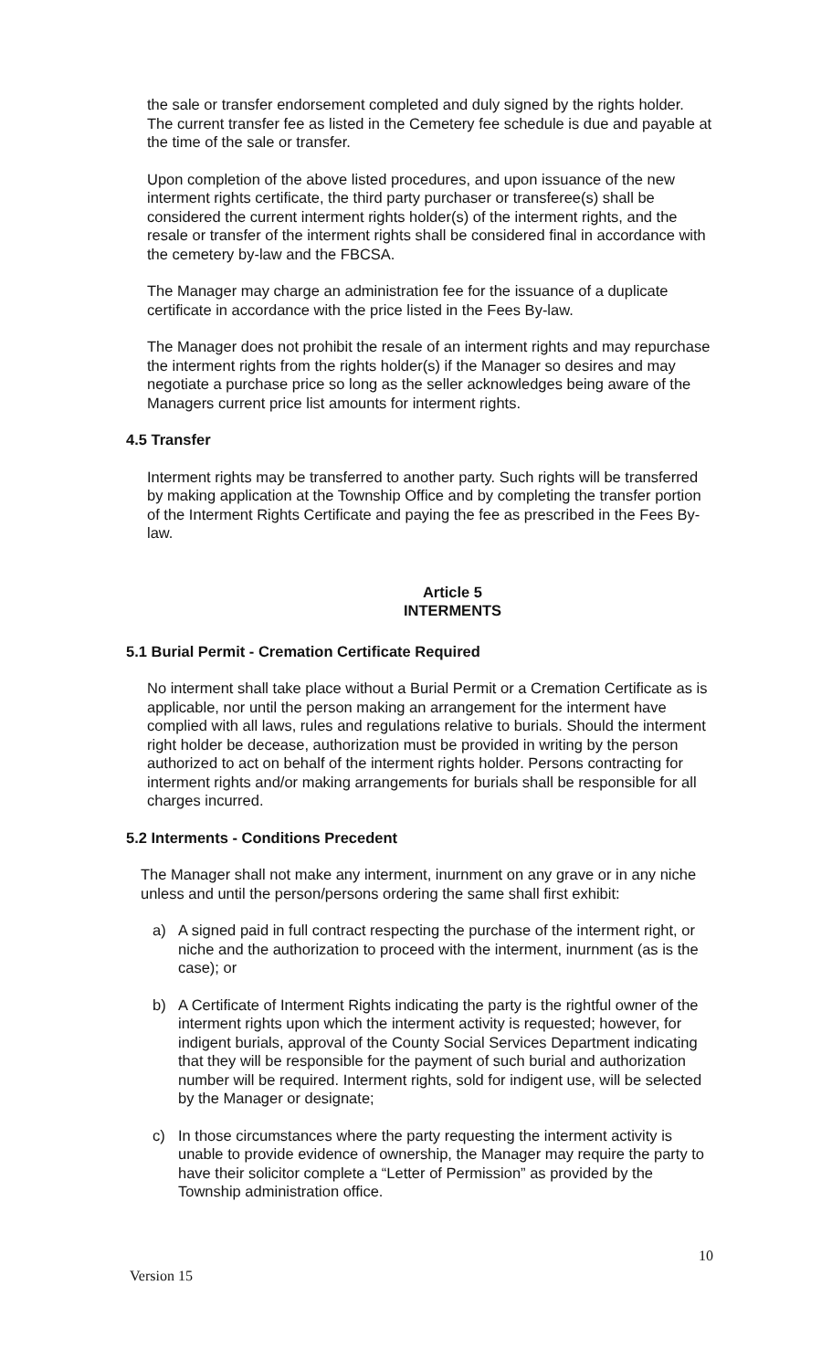the sale or transfer endorsement completed and duly signed by the rights holder. The current transfer fee as listed in the Cemetery fee schedule is due and payable at the time of the sale or transfer.
Upon completion of the above listed procedures, and upon issuance of the new interment rights certificate, the third party purchaser or transferee(s) shall be considered the current interment rights holder(s) of the interment rights, and the resale or transfer of the interment rights shall be considered final in accordance with the cemetery by-law and the FBCSA.
The Manager may charge an administration fee for the issuance of a duplicate certificate in accordance with the price listed in the Fees By-law.
The Manager does not prohibit the resale of an interment rights and may repurchase the interment rights from the rights holder(s) if the Manager so desires and may negotiate a purchase price so long as the seller acknowledges being aware of the Managers current price list amounts for interment rights.
4.5 Transfer
Interment rights may be transferred to another party. Such rights will be transferred by making application at the Township Office and by completing the transfer portion of the Interment Rights Certificate and paying the fee as prescribed in the Fees By-law.
Article 5
INTERMENTS
5.1 Burial Permit - Cremation Certificate Required
No interment shall take place without a Burial Permit or a Cremation Certificate as is applicable, nor until the person making an arrangement for the interment have complied with all laws, rules and regulations relative to burials. Should the interment right holder be decease, authorization must be provided in writing by the person authorized to act on behalf of the interment rights holder. Persons contracting for interment rights and/or making arrangements for burials shall be responsible for all charges incurred.
5.2 Interments - Conditions Precedent
The Manager shall not make any interment, inurnment on any grave or in any niche unless and until the person/persons ordering the same shall first exhibit:
a) A signed paid in full contract respecting the purchase of the interment right, or niche and the authorization to proceed with the interment, inurnment (as is the case); or
b) A Certificate of Interment Rights indicating the party is the rightful owner of the interment rights upon which the interment activity is requested; however, for indigent burials, approval of the County Social Services Department indicating that they will be responsible for the payment of such burial and authorization number will be required. Interment rights, sold for indigent use, will be selected by the Manager or designate;
c) In those circumstances where the party requesting the interment activity is unable to provide evidence of ownership, the Manager may require the party to have their solicitor complete a “Letter of Permission” as provided by the Township administration office.
10
Version 15